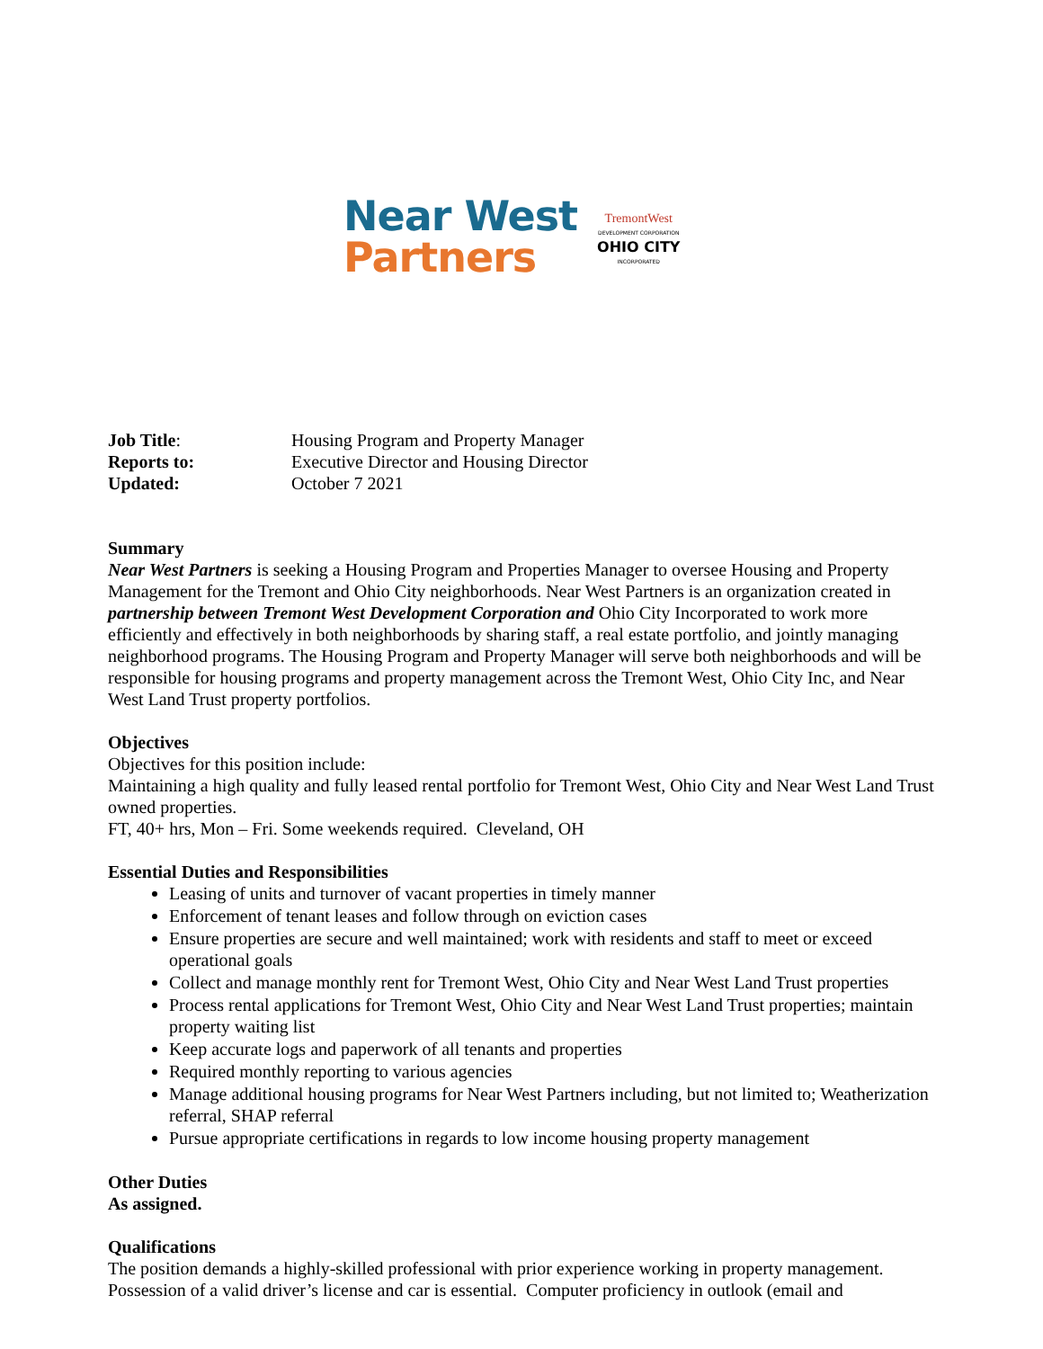Near West
Partners
TremontWest
DEVELOPMENT CORPORATION
OHIO CITY
INCORPORATED
| Job Title : | Housing Program and Property Manager |
| Reports to: | Executive Director and Housing Director |
| Updated: | October 7 2021 |
Summary
Near West Partners is seeking a Housing Program and Properties Manager to oversee Housing and Property Management for the Tremont and Ohio City neighborhoods. Near West Partners is an organization created in partnership between Tremont West Development Corporation and Ohio City Incorporated to work more efficiently and effectively in both neighborhoods by sharing staff, a real estate portfolio, and jointly managing neighborhood programs. The Housing Program and Property Manager will serve both neighborhoods and will be responsible for housing programs and property management across the Tremont West, Ohio City Inc, and Near West Land Trust property portfolios.
Objectives
Objectives for this position include:
Maintaining a high quality and fully leased rental portfolio for Tremont West, Ohio City and Near West Land Trust owned properties.
FT, 40+ hrs, Mon – Fri. Some weekends required. Cleveland, OH
Essential Duties and Responsibilities
Leasing of units and turnover of vacant properties in timely manner
Enforcement of tenant leases and follow through on eviction cases
Ensure properties are secure and well maintained; work with residents and staff to meet or exceed operational goals
Collect and manage monthly rent for Tremont West, Ohio City and Near West Land Trust properties
Process rental applications for Tremont West, Ohio City and Near West Land Trust properties; maintain property waiting list
Keep accurate logs and paperwork of all tenants and properties
Required monthly reporting to various agencies
Manage additional housing programs for Near West Partners including, but not limited to; Weatherization referral, SHAP referral
Pursue appropriate certifications in regards to low income housing property management
Other Duties
As assigned.
Qualifications
The position demands a highly-skilled professional with prior experience working in property management. Possession of a valid driver’s license and car is essential. Computer proficiency in outlook (email and